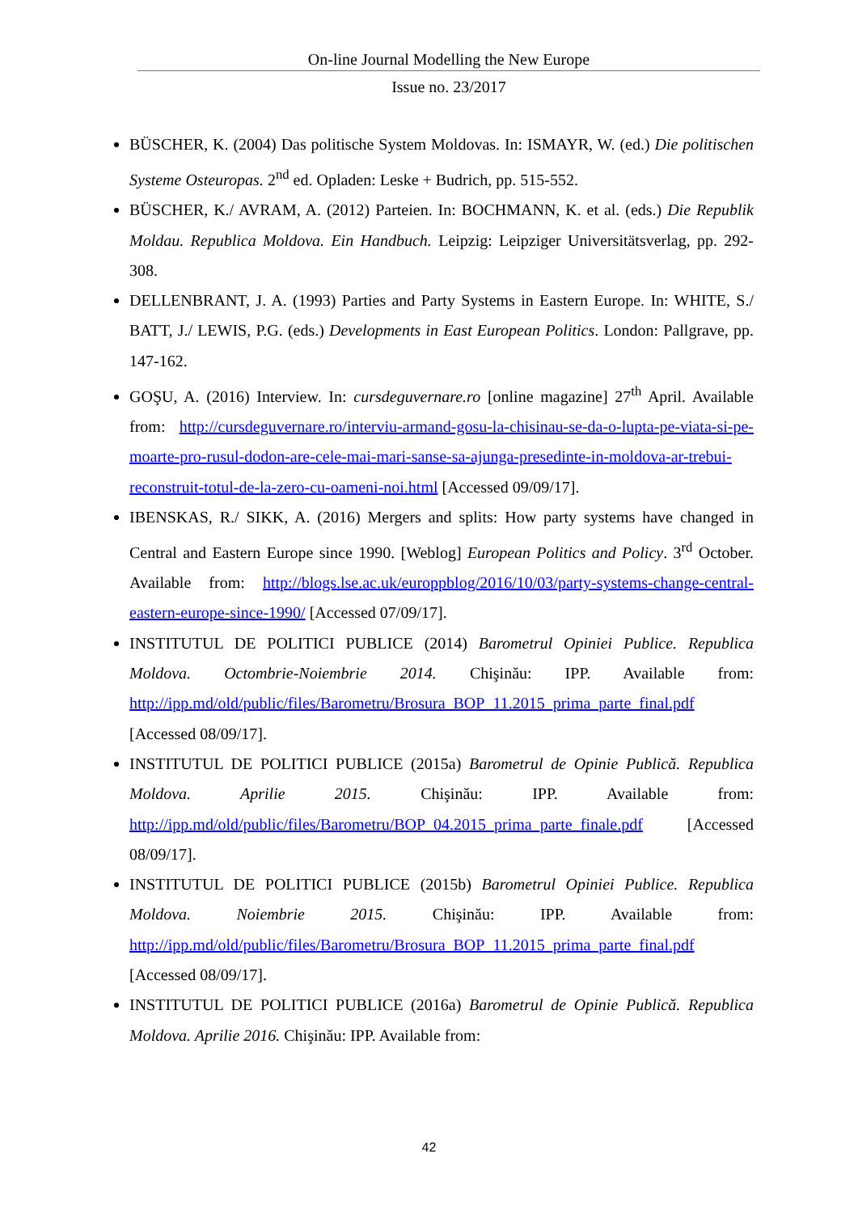On-line Journal Modelling the New Europe
Issue no. 23/2017
BÜSCHER, K. (2004) Das politische System Moldovas. In: ISMAYR, W. (ed.) Die politischen Systeme Osteuropas. 2<sup>nd</sup> ed. Opladen: Leske + Budrich, pp. 515-552.
BÜSCHER, K./ AVRAM, A. (2012) Parteien. In: BOCHMANN, K. et al. (eds.) Die Republik Moldau. Republica Moldova. Ein Handbuch. Leipzig: Leipziger Universitätsverlag, pp. 292-308.
DELLENBRANT, J. A. (1993) Parties and Party Systems in Eastern Europe. In: WHITE, S./ BATT, J./ LEWIS, P.G. (eds.) Developments in East European Politics. London: Pallgrave, pp. 147-162.
GOŞU, A. (2016) Interview. In: cursdeguvernare.ro [online magazine] 27<sup>th</sup> April. Available from: http://cursdeguvernare.ro/interviu-armand-gosu-la-chisinau-se-da-o-lupta-pe-viata-si-pe-moarte-pro-rusul-dodon-are-cele-mai-mari-sanse-sa-ajunga-presedinte-in-moldova-ar-trebui-reconstruit-totul-de-la-zero-cu-oameni-noi.html [Accessed 09/09/17].
IBENSKAS, R./ SIKK, A. (2016) Mergers and splits: How party systems have changed in Central and Eastern Europe since 1990. [Weblog] European Politics and Policy. 3<sup>rd</sup> October. Available from: http://blogs.lse.ac.uk/europpblog/2016/10/03/party-systems-change-central-eastern-europe-since-1990/ [Accessed 07/09/17].
INSTITUTUL DE POLITICI PUBLICE (2014) Barometrul Opiniei Publice. Republica Moldova. Octombrie-Noiembrie 2014. Chişinău: IPP. Available from: http://ipp.md/old/public/files/Barometru/Brosura_BOP_11.2015_prima_parte_final.pdf [Accessed 08/09/17].
INSTITUTUL DE POLITICI PUBLICE (2015a) Barometrul de Opinie Publică. Republica Moldova. Aprilie 2015. Chişinău: IPP. Available from: http://ipp.md/old/public/files/Barometru/BOP_04.2015_prima_parte_finale.pdf [Accessed 08/09/17].
INSTITUTUL DE POLITICI PUBLICE (2015b) Barometrul Opiniei Publice. Republica Moldova. Noiembrie 2015. Chişinău: IPP. Available from: http://ipp.md/old/public/files/Barometru/Brosura_BOP_11.2015_prima_parte_final.pdf [Accessed 08/09/17].
INSTITUTUL DE POLITICI PUBLICE (2016a) Barometrul de Opinie Publică. Republica Moldova. Aprilie 2016. Chişinău: IPP. Available from:
42